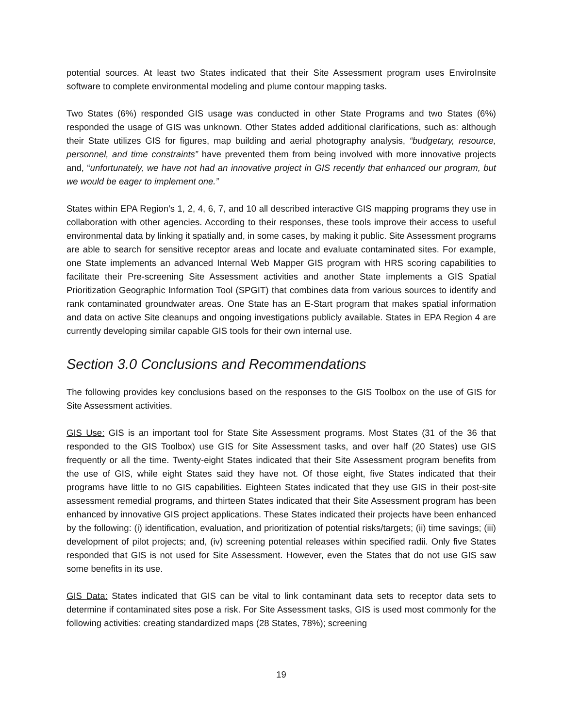potential sources. At least two States indicated that their Site Assessment program uses EnviroInsite software to complete environmental modeling and plume contour mapping tasks.
Two States (6%) responded GIS usage was conducted in other State Programs and two States (6%) responded the usage of GIS was unknown. Other States added additional clarifications, such as: although their State utilizes GIS for figures, map building and aerial photography analysis, “budgetary, resource, personnel, and time constraints” have prevented them from being involved with more innovative projects and, “unfortunately, we have not had an innovative project in GIS recently that enhanced our program, but we would be eager to implement one.”
States within EPA Region’s 1, 2, 4, 6, 7, and 10 all described interactive GIS mapping programs they use in collaboration with other agencies. According to their responses, these tools improve their access to useful environmental data by linking it spatially and, in some cases, by making it public. Site Assessment programs are able to search for sensitive receptor areas and locate and evaluate contaminated sites. For example, one State implements an advanced Internal Web Mapper GIS program with HRS scoring capabilities to facilitate their Pre-screening Site Assessment activities and another State implements a GIS Spatial Prioritization Geographic Information Tool (SPGIT) that combines data from various sources to identify and rank contaminated groundwater areas. One State has an E-Start program that makes spatial information and data on active Site cleanups and ongoing investigations publicly available. States in EPA Region 4 are currently developing similar capable GIS tools for their own internal use.
Section 3.0 Conclusions and Recommendations
The following provides key conclusions based on the responses to the GIS Toolbox on the use of GIS for Site Assessment activities.
GIS Use: GIS is an important tool for State Site Assessment programs. Most States (31 of the 36 that responded to the GIS Toolbox) use GIS for Site Assessment tasks, and over half (20 States) use GIS frequently or all the time. Twenty-eight States indicated that their Site Assessment program benefits from the use of GIS, while eight States said they have not. Of those eight, five States indicated that their programs have little to no GIS capabilities. Eighteen States indicated that they use GIS in their post-site assessment remedial programs, and thirteen States indicated that their Site Assessment program has been enhanced by innovative GIS project applications. These States indicated their projects have been enhanced by the following: (i) identification, evaluation, and prioritization of potential risks/targets; (ii) time savings; (iii) development of pilot projects; and, (iv) screening potential releases within specified radii. Only five States responded that GIS is not used for Site Assessment. However, even the States that do not use GIS saw some benefits in its use.
GIS Data: States indicated that GIS can be vital to link contaminant data sets to receptor data sets to determine if contaminated sites pose a risk. For Site Assessment tasks, GIS is used most commonly for the following activities: creating standardized maps (28 States, 78%); screening
19